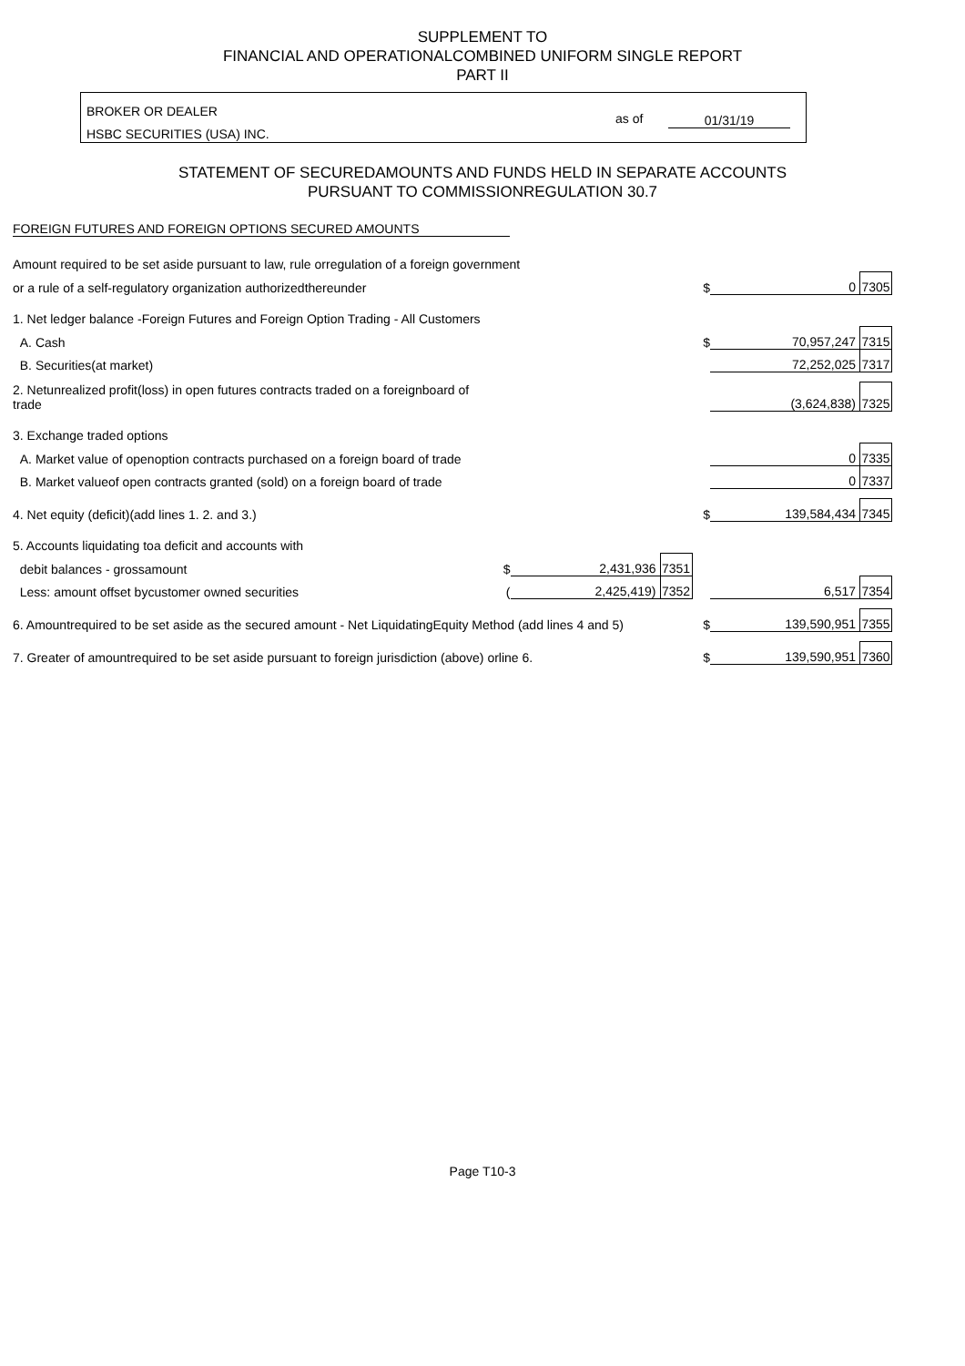SUPPLEMENT TO
FINANCIAL AND OPERATIONALCOMBINED UNIFORM SINGLE REPORT
PART II
BROKER OR DEALER
HSBC SECURITIES (USA) INC.
as of 01/31/19
STATEMENT OF SECUREDAMOUNTS AND FUNDS HELD IN SEPARATE ACCOUNTS
PURSUANT TO COMMISSIONREGULATION 30.7
FOREIGN FUTURES AND FOREIGN OPTIONS SECURED AMOUNTS
| Amount required to be set aside pursuant to law, rule orregulation of a foreign government | | | | | | |
| or a rule of a self-regulatory organization authorizedthereunder | | | | $ | 0 | 7305 |
| 1. Net ledger balance -Foreign Futures and Foreign Option Trading - All Customers | | | | | | |
| A. Cash | | | | $ | 70,957,247 | 7315 |
| B. Securities(at market) | | | | | 72,252,025 | 7317 |
| 2. Netunrealized profit(loss) in open futures contracts traded on a foreignboard of trade | | | | | (3,624,838) | 7325 |
| 3. Exchange traded options | | | | | | |
| A. Market value of openoption contracts purchased on a foreign board of trade | | | | | 0 | 7335 |
| B. Market valueof open contracts granted (sold) on a foreign board of trade | | | | | 0 | 7337 |
| 4. Net equity (deficit)(add lines 1. 2. and 3.) | | | | $ | 139,584,434 | 7345 |
| 5. Accounts liquidating toa deficit and accounts with | | | | | | |
| debit balances - grossamount | $ | 2,431,936 | 7351 | | | |
| Less: amount offset bycustomer owned securities | ( | 2,425,419) | 7352 | | 6,517 | 7354 |
| 6. Amountrequired to be set aside as the secured amount - Net LiquidatingEquity Method (add lines 4 and 5) | | | | $ | 139,590,951 | 7355 |
| 7. Greater of amountrequired to be set aside pursuant to foreign jurisdiction (above) orline 6. | | | | $ | 139,590,951 | 7360 |
Page T10-3